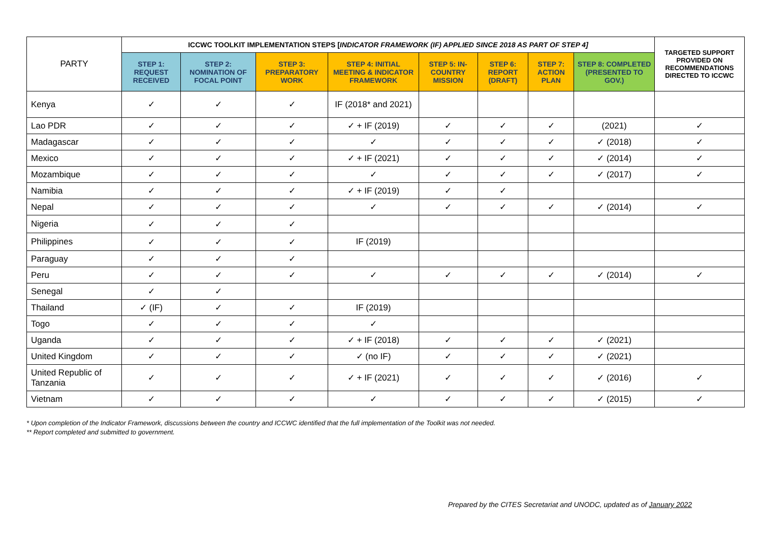| PARTY | ICCWC TOOLKIT IMPLEMENTATION STEPS [ INDICATOR FRAMEWORK (IF) APPLIED SINCE 2018 AS PART OF STEP 4] | | | | | | | | TARGETED SUPPORT PROVIDED ON RECOMMENDATIONS DIRECTED TO ICCWC |
| --- | --- | --- | --- | --- | --- | --- | --- | --- | --- |
| | STEP 1: REQUEST RECEIVED | STEP 2: NOMINATION OF FOCAL POINT | STEP 3: PREPARATORY WORK | STEP 4: INITIAL MEETING & INDICATOR FRAMEWORK | STEP 5: IN-COUNTRY MISSION | STEP 6: REPORT (DRAFT) | STEP 7: ACTION PLAN | STEP 8: COMPLETED (PRESENTED TO GOV.) | |
| Kenya | ✓ | ✓ | ✓ | IF (2018* and 2021) | | | | | |
| Lao PDR | ✓ | ✓ | ✓ | ✓ + IF (2019) | ✓ | ✓ | ✓ | (2021) | ✓ |
| Madagascar | ✓ | ✓ | ✓ | ✓ | ✓ | ✓ | ✓ | ✓ (2018) | ✓ |
| Mexico | ✓ | ✓ | ✓ | ✓ + IF (2021) | ✓ | ✓ | ✓ | ✓ (2014) | ✓ |
| Mozambique | ✓ | ✓ | ✓ | ✓ | ✓ | ✓ | ✓ | ✓ (2017) | ✓ |
| Namibia | ✓ | ✓ | ✓ | ✓ + IF (2019) | ✓ | ✓ | | | |
| Nepal | ✓ | ✓ | ✓ | ✓ | ✓ | ✓ | ✓ | ✓ (2014) | ✓ |
| Nigeria | ✓ | ✓ | ✓ | | | | | | |
| Philippines | ✓ | ✓ | ✓ | IF (2019) | | | | | |
| Paraguay | ✓ | ✓ | ✓ | | | | | | |
| Peru | ✓ | ✓ | ✓ | ✓ | ✓ | ✓ | ✓ | ✓ (2014) | ✓ |
| Senegal | ✓ | ✓ | | | | | | | |
| Thailand | ✓ (IF) | ✓ | ✓ | IF (2019) | | | | | |
| Togo | ✓ | ✓ | ✓ | ✓ | | | | | |
| Uganda | ✓ | ✓ | ✓ | ✓ + IF (2018) | ✓ | ✓ | ✓ | ✓ (2021) | |
| United Kingdom | ✓ | ✓ | ✓ | ✓ (no IF) | ✓ | ✓ | ✓ | ✓ (2021) | |
| United Republic of Tanzania | ✓ | ✓ | ✓ | ✓ + IF (2021) | ✓ | ✓ | ✓ | ✓ (2016) | ✓ |
| Vietnam | ✓ | ✓ | ✓ | ✓ | ✓ | ✓ | ✓ | ✓ (2015) | ✓ |
* Upon completion of the Indicator Framework, discussions between the country and ICCWC identified that the full implementation of the Toolkit was not needed.
** Report completed and submitted to government.
Prepared by the CITES Secretariat and UNODC, updated as of January 2022